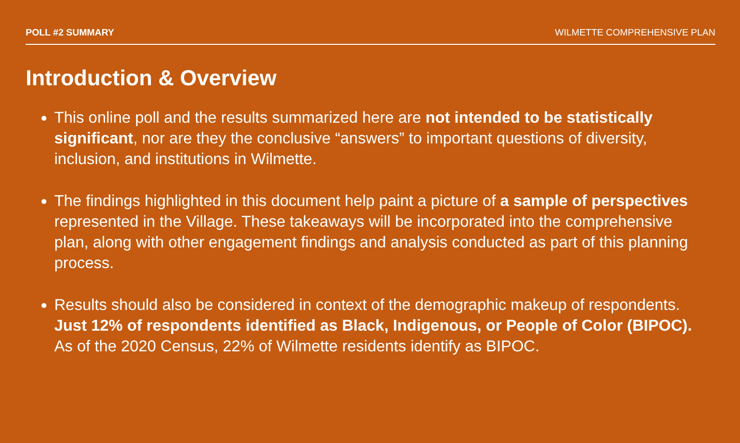POLL #2 SUMMARY WILMETTE COMPREHENSIVE PLAN
Introduction & Overview
This online poll and the results summarized here are not intended to be statistically significant, nor are they the conclusive “answers” to important questions of diversity, inclusion, and institutions in Wilmette.
The findings highlighted in this document help paint a picture of a sample of perspectives represented in the Village. These takeaways will be incorporated into the comprehensive plan, along with other engagement findings and analysis conducted as part of this planning process.
Results should also be considered in context of the demographic makeup of respondents. Just 12% of respondents identified as Black, Indigenous, or People of Color (BIPOC). As of the 2020 Census, 22% of Wilmette residents identify as BIPOC.